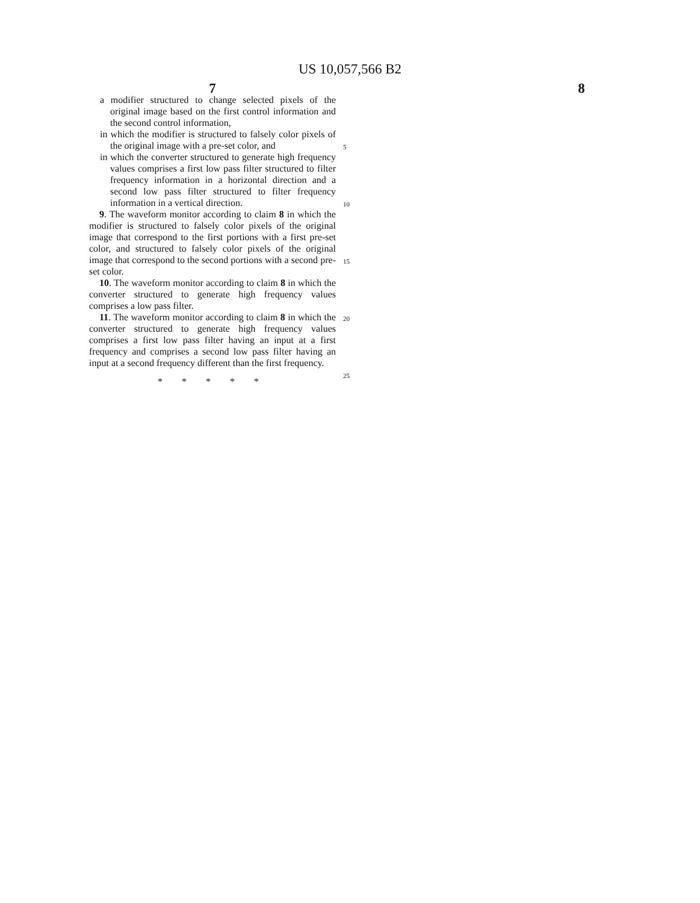US 10,057,566 B2
7 8
a modifier structured to change selected pixels of the original image based on the first control information and the second control information,
in which the modifier is structured to falsely color pixels of the original image with a pre-set color, and
in which the converter structured to generate high frequency values comprises a first low pass filter structured to filter frequency information in a horizontal direction and a second low pass filter structured to filter frequency information in a vertical direction.
9. The waveform monitor according to claim 8 in which the modifier is structured to falsely color pixels of the original image that correspond to the first portions with a first pre-set color, and structured to falsely color pixels of the original image that correspond to the second portions with a second pre-set color.
10. The waveform monitor according to claim 8 in which the converter structured to generate high frequency values comprises a low pass filter.
11. The waveform monitor according to claim 8 in which the converter structured to generate high frequency values comprises a first low pass filter having an input at a first frequency and comprises a second low pass filter having an input at a second frequency different than the first frequency.
* * * * *
5
10
15
20
25